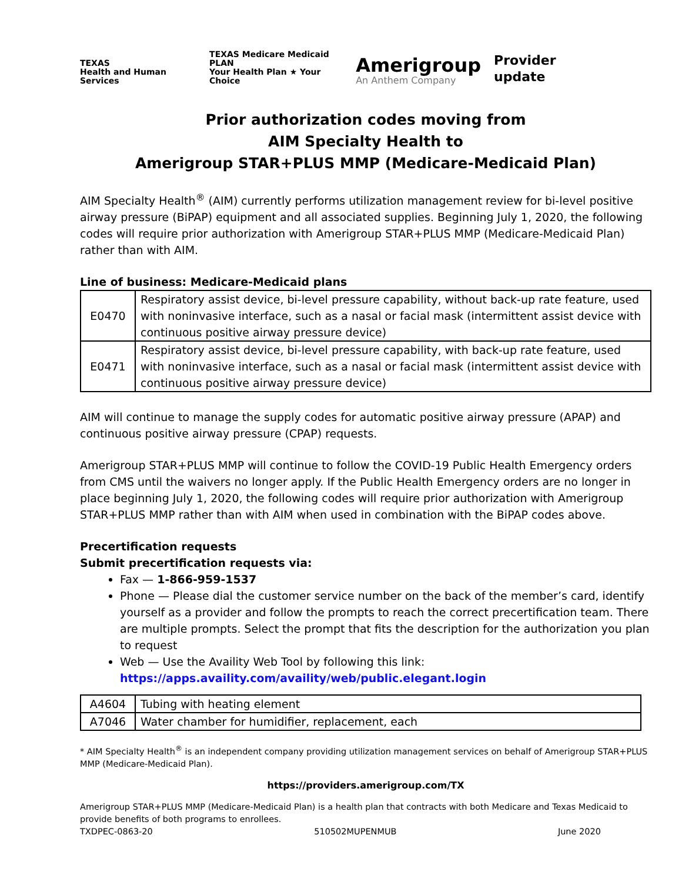TEXAS
Health and Human Services
TEXAS Medicare Medicaid PLAN
Your Health Plan ★ Your Choice
Amerigroup
An Anthem Company
Provider update
Prior authorization codes moving from
AIM Specialty Health to
Amerigroup STAR+PLUS MMP (Medicare-Medicaid Plan)
AIM Specialty Health<sup>®</sup> (AIM) currently performs utilization management review for bi-level positive airway pressure (BiPAP) equipment and all associated supplies. Beginning July 1, 2020, the following codes will require prior authorization with Amerigroup STAR+PLUS MMP (Medicare-Medicaid Plan) rather than with AIM.
Line of business: Medicare-Medicaid plans
| E0470 | Respiratory assist device, bi-level pressure capability, without back-up rate feature, used with noninvasive interface, such as a nasal or facial mask (intermittent assist device with continuous positive airway pressure device) |
| E0471 | Respiratory assist device, bi-level pressure capability, with back-up rate feature, used with noninvasive interface, such as a nasal or facial mask (intermittent assist device with continuous positive airway pressure device) |
AIM will continue to manage the supply codes for automatic positive airway pressure (APAP) and continuous positive airway pressure (CPAP) requests.
Amerigroup STAR+PLUS MMP will continue to follow the COVID-19 Public Health Emergency orders from CMS until the waivers no longer apply. If the Public Health Emergency orders are no longer in place beginning July 1, 2020, the following codes will require prior authorization with Amerigroup STAR+PLUS MMP rather than with AIM when used in combination with the BiPAP codes above.
Precertification requests
Submit precertification requests via:
Fax — 1-866-959-1537
Phone — Please dial the customer service number on the back of the member’s card, identify yourself as a provider and follow the prompts to reach the correct precertification team. There are multiple prompts. Select the prompt that fits the description for the authorization you plan to request
Web — Use the Availity Web Tool by following this link: https://apps.availity.com/availity/web/public.elegant.login
| A4604 | Tubing with heating element |
| A7046 | Water chamber for humidifier, replacement, each |
* AIM Specialty Health<sup>®</sup> is an independent company providing utilization management services on behalf of Amerigroup STAR+PLUS MMP (Medicare-Medicaid Plan).
https://providers.amerigroup.com/TX
Amerigroup STAR+PLUS MMP (Medicare-Medicaid Plan) is a health plan that contracts with both Medicare and Texas Medicaid to provide benefits of both programs to enrollees.
TXDPEC-0863-20 510502MUPENMUB June 2020